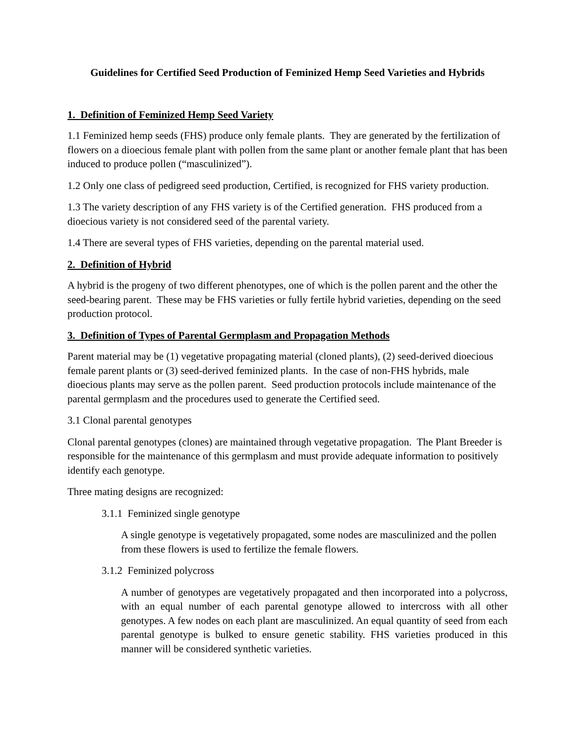Guidelines for Certified Seed Production of Feminized Hemp Seed Varieties and Hybrids
1. Definition of Feminized Hemp Seed Variety
1.1 Feminized hemp seeds (FHS) produce only female plants. They are generated by the fertilization of flowers on a dioecious female plant with pollen from the same plant or another female plant that has been induced to produce pollen (“masculinized”).
1.2 Only one class of pedigreed seed production, Certified, is recognized for FHS variety production.
1.3 The variety description of any FHS variety is of the Certified generation. FHS produced from a dioecious variety is not considered seed of the parental variety.
1.4 There are several types of FHS varieties, depending on the parental material used.
2. Definition of Hybrid
A hybrid is the progeny of two different phenotypes, one of which is the pollen parent and the other the seed-bearing parent. These may be FHS varieties or fully fertile hybrid varieties, depending on the seed production protocol.
3. Definition of Types of Parental Germplasm and Propagation Methods
Parent material may be (1) vegetative propagating material (cloned plants), (2) seed-derived dioecious female parent plants or (3) seed-derived feminized plants. In the case of non-FHS hybrids, male dioecious plants may serve as the pollen parent. Seed production protocols include maintenance of the parental germplasm and the procedures used to generate the Certified seed.
3.1 Clonal parental genotypes
Clonal parental genotypes (clones) are maintained through vegetative propagation. The Plant Breeder is responsible for the maintenance of this germplasm and must provide adequate information to positively identify each genotype.
Three mating designs are recognized:
3.1.1 Feminized single genotype
A single genotype is vegetatively propagated, some nodes are masculinized and the pollen from these flowers is used to fertilize the female flowers.
3.1.2 Feminized polycross
A number of genotypes are vegetatively propagated and then incorporated into a polycross, with an equal number of each parental genotype allowed to intercross with all other genotypes. A few nodes on each plant are masculinized. An equal quantity of seed from each parental genotype is bulked to ensure genetic stability. FHS varieties produced in this manner will be considered synthetic varieties.